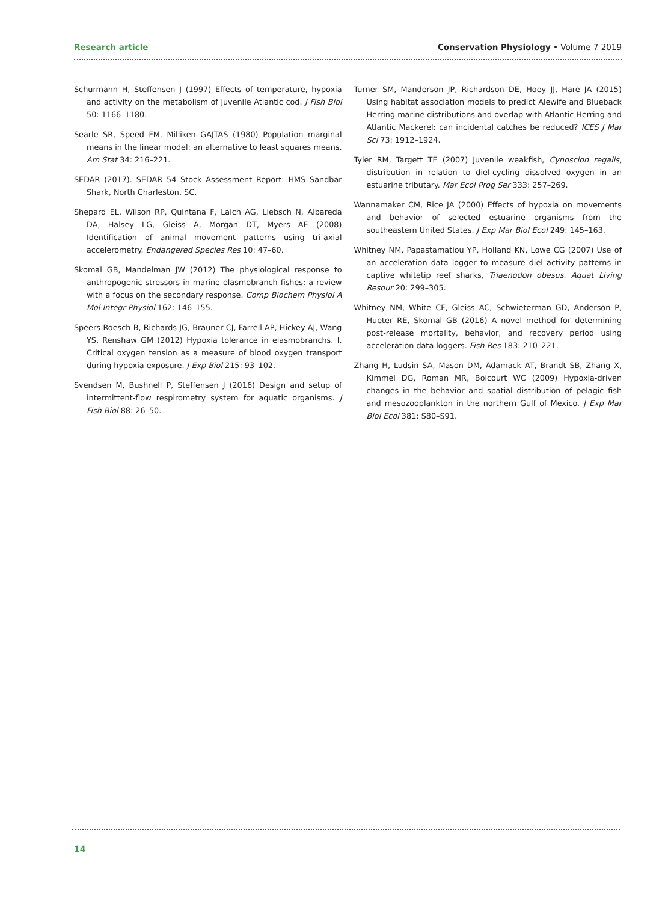Research article Conservation Physiology • Volume 7 2019
Schurmann H, Steffensen J (1997) Effects of temperature, hypoxia and activity on the metabolism of juvenile Atlantic cod. J Fish Biol 50: 1166–1180.
Searle SR, Speed FM, Milliken GAJTAS (1980) Population marginal means in the linear model: an alternative to least squares means. Am Stat 34: 216–221.
SEDAR (2017). SEDAR 54 Stock Assessment Report: HMS Sandbar Shark, North Charleston, SC.
Shepard EL, Wilson RP, Quintana F, Laich AG, Liebsch N, Albareda DA, Halsey LG, Gleiss A, Morgan DT, Myers AE (2008) Identification of animal movement patterns using tri-axial accelerometry. Endangered Species Res 10: 47–60.
Skomal GB, Mandelman JW (2012) The physiological response to anthropogenic stressors in marine elasmobranch fishes: a review with a focus on the secondary response. Comp Biochem Physiol A Mol Integr Physiol 162: 146–155.
Speers-Roesch B, Richards JG, Brauner CJ, Farrell AP, Hickey AJ, Wang YS, Renshaw GM (2012) Hypoxia tolerance in elasmobranchs. I. Critical oxygen tension as a measure of blood oxygen transport during hypoxia exposure. J Exp Biol 215: 93–102.
Svendsen M, Bushnell P, Steffensen J (2016) Design and setup of intermittent-flow respirometry system for aquatic organisms. J Fish Biol 88: 26–50.
Turner SM, Manderson JP, Richardson DE, Hoey JJ, Hare JA (2015) Using habitat association models to predict Alewife and Blueback Herring marine distributions and overlap with Atlantic Herring and Atlantic Mackerel: can incidental catches be reduced? ICES J Mar Sci 73: 1912–1924.
Tyler RM, Targett TE (2007) Juvenile weakfish, Cynoscion regalis, distribution in relation to diel-cycling dissolved oxygen in an estuarine tributary. Mar Ecol Prog Ser 333: 257–269.
Wannamaker CM, Rice JA (2000) Effects of hypoxia on movements and behavior of selected estuarine organisms from the southeastern United States. J Exp Mar Biol Ecol 249: 145–163.
Whitney NM, Papastamatiou YP, Holland KN, Lowe CG (2007) Use of an acceleration data logger to measure diel activity patterns in captive whitetip reef sharks, Triaenodon obesus. Aquat Living Resour 20: 299–305.
Whitney NM, White CF, Gleiss AC, Schwieterman GD, Anderson P, Hueter RE, Skomal GB (2016) A novel method for determining post-release mortality, behavior, and recovery period using acceleration data loggers. Fish Res 183: 210–221.
Zhang H, Ludsin SA, Mason DM, Adamack AT, Brandt SB, Zhang X, Kimmel DG, Roman MR, Boicourt WC (2009) Hypoxia-driven changes in the behavior and spatial distribution of pelagic fish and mesozooplankton in the northern Gulf of Mexico. J Exp Mar Biol Ecol 381: S80–S91.
14